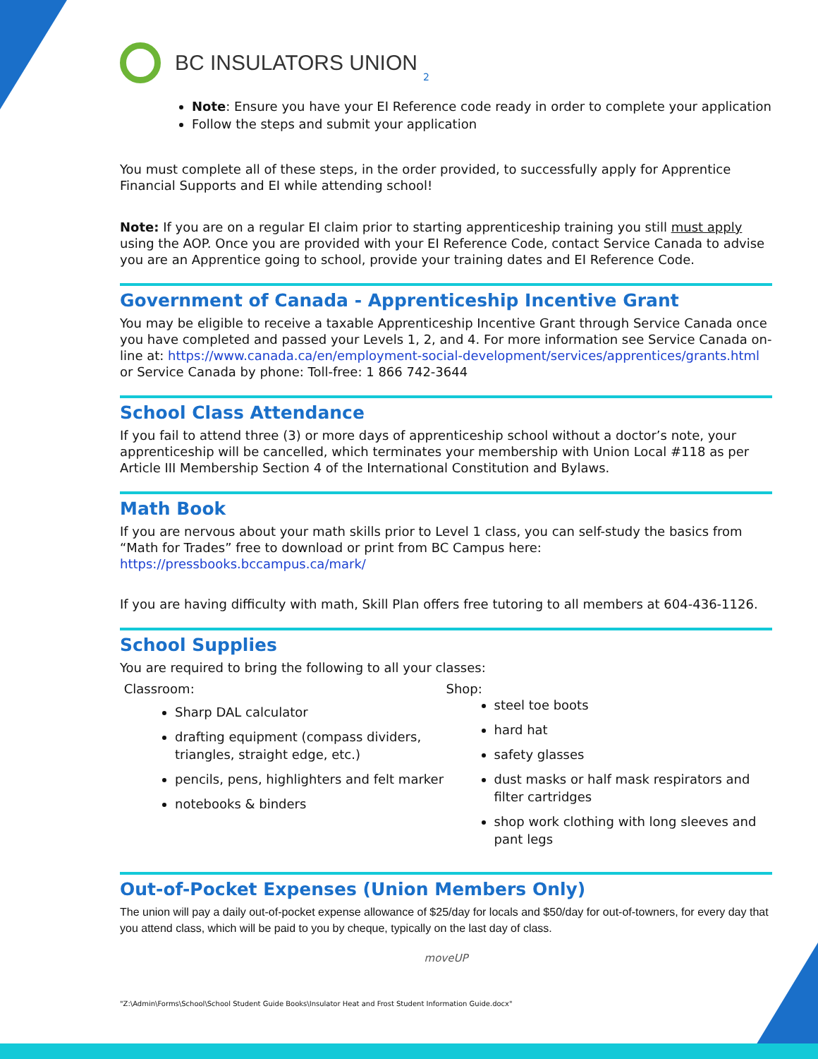BC INSULATORS UNION 2
Note: Ensure you have your EI Reference code ready in order to complete your application
Follow the steps and submit your application
You must complete all of these steps, in the order provided, to successfully apply for Apprentice Financial Supports and EI while attending school!
Note: If you are on a regular EI claim prior to starting apprenticeship training you still must apply using the AOP. Once you are provided with your EI Reference Code, contact Service Canada to advise you are an Apprentice going to school, provide your training dates and EI Reference Code.
Government of Canada - Apprenticeship Incentive Grant
You may be eligible to receive a taxable Apprenticeship Incentive Grant through Service Canada once you have completed and passed your Levels 1, 2, and 4. For more information see Service Canada on-line at: https://www.canada.ca/en/employment-social-development/services/apprentices/grants.html or Service Canada by phone: Toll-free: 1 866 742-3644
School Class Attendance
If you fail to attend three (3) or more days of apprenticeship school without a doctor’s note, your apprenticeship will be cancelled, which terminates your membership with Union Local #118 as per Article III Membership Section 4 of the International Constitution and Bylaws.
Math Book
If you are nervous about your math skills prior to Level 1 class, you can self-study the basics from “Math for Trades” free to download or print from BC Campus here: https://pressbooks.bccampus.ca/mark/
If you are having difficulty with math, Skill Plan offers free tutoring to all members at 604-436-1126.
School Supplies
You are required to bring the following to all your classes:
Classroom:
Sharp DAL calculator
drafting equipment (compass dividers, triangles, straight edge, etc.)
pencils, pens, highlighters and felt marker
notebooks & binders
Shop:
steel toe boots
hard hat
safety glasses
dust masks or half mask respirators and filter cartridges
shop work clothing with long sleeves and pant legs
Out-of-Pocket Expenses (Union Members Only)
The union will pay a daily out-of-pocket expense allowance of $25/day for locals and $50/day for out-of-towners, for every day that you attend class, which will be paid to you by cheque, typically on the last day of class.
moveUP
"Z:\Admin\Forms\School\School Student Guide Books\Insulator Heat and Frost Student Information Guide.docx"